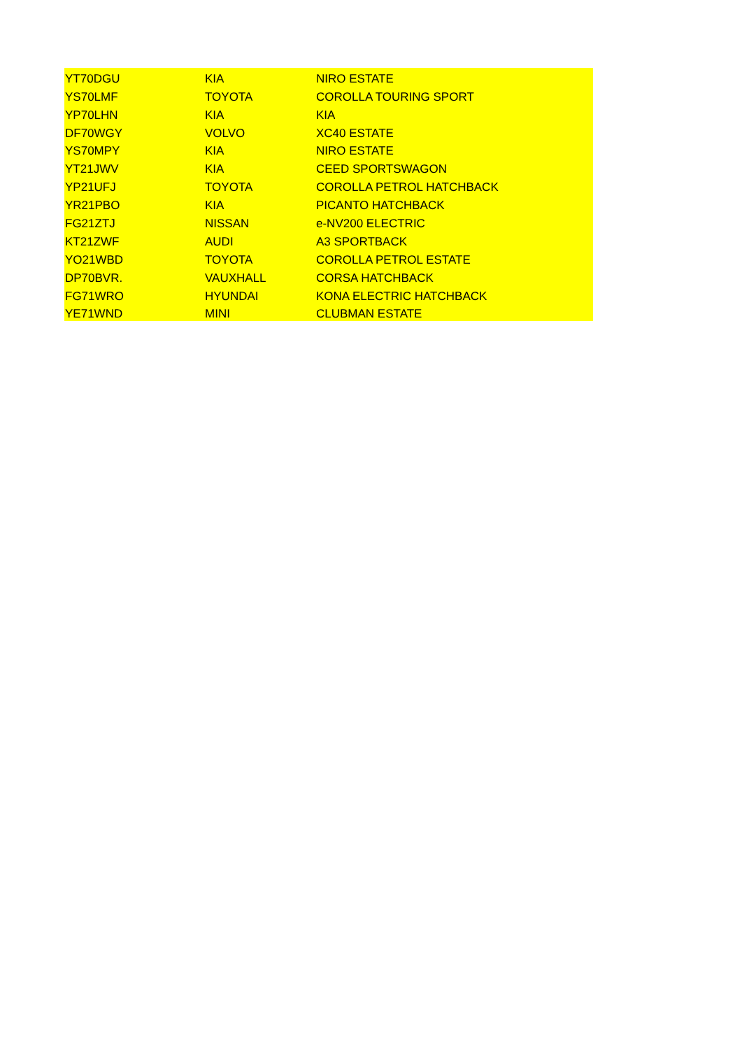| YT70DGU | KIA | NIRO ESTATE |
| YS70LMF | TOYOTA | COROLLA TOURING SPORT |
| YP70LHN | KIA | KIA |
| DF70WGY | VOLVO | XC40 ESTATE |
| YS70MPY | KIA | NIRO ESTATE |
| YT21JWV | KIA | CEED SPORTSWAGON |
| YP21UFJ | TOYOTA | COROLLA PETROL HATCHBACK |
| YR21PBO | KIA | PICANTO HATCHBACK |
| FG21ZTJ | NISSAN | e-NV200 ELECTRIC |
| KT21ZWF | AUDI | A3 SPORTBACK |
| YO21WBD | TOYOTA | COROLLA PETROL ESTATE |
| DP70BVR. | VAUXHALL | CORSA HATCHBACK |
| FG71WRO | HYUNDAI | KONA ELECTRIC HATCHBACK |
| YE71WND | MINI | CLUBMAN ESTATE |